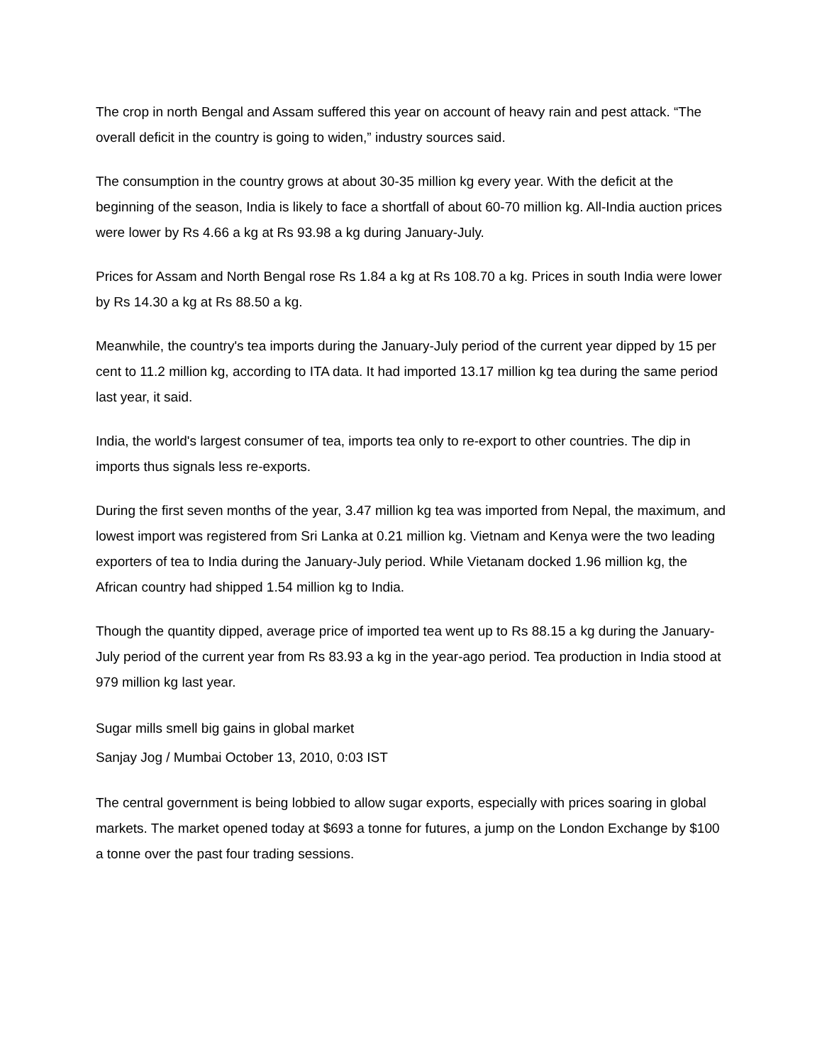The crop in north Bengal and Assam suffered this year on account of heavy rain and pest attack. “The overall deficit in the country is going to widen,” industry sources said.
The consumption in the country grows at about 30-35 million kg every year. With the deficit at the beginning of the season, India is likely to face a shortfall of about 60-70 million kg. All-India auction prices were lower by Rs 4.66 a kg at Rs 93.98 a kg during January-July.
Prices for Assam and North Bengal rose Rs 1.84 a kg at Rs 108.70 a kg. Prices in south India were lower by Rs 14.30 a kg at Rs 88.50 a kg.
Meanwhile, the country's tea imports during the January-July period of the current year dipped by 15 per cent to 11.2 million kg, according to ITA data. It had imported 13.17 million kg tea during the same period last year, it said.
India, the world's largest consumer of tea, imports tea only to re-export to other countries. The dip in imports thus signals less re-exports.
During the first seven months of the year, 3.47 million kg tea was imported from Nepal, the maximum, and lowest import was registered from Sri Lanka at 0.21 million kg. Vietnam and Kenya were the two leading exporters of tea to India during the January-July period. While Vietanam docked 1.96 million kg, the African country had shipped 1.54 million kg to India.
Though the quantity dipped, average price of imported tea went up to Rs 88.15 a kg during the January-July period of the current year from Rs 83.93 a kg in the year-ago period. Tea production in India stood at 979 million kg last year.
Sugar mills smell big gains in global market
Sanjay Jog / Mumbai October 13, 2010, 0:03 IST
The central government is being lobbied to allow sugar exports, especially with prices soaring in global markets. The market opened today at $693 a tonne for futures, a jump on the London Exchange by $100 a tonne over the past four trading sessions.